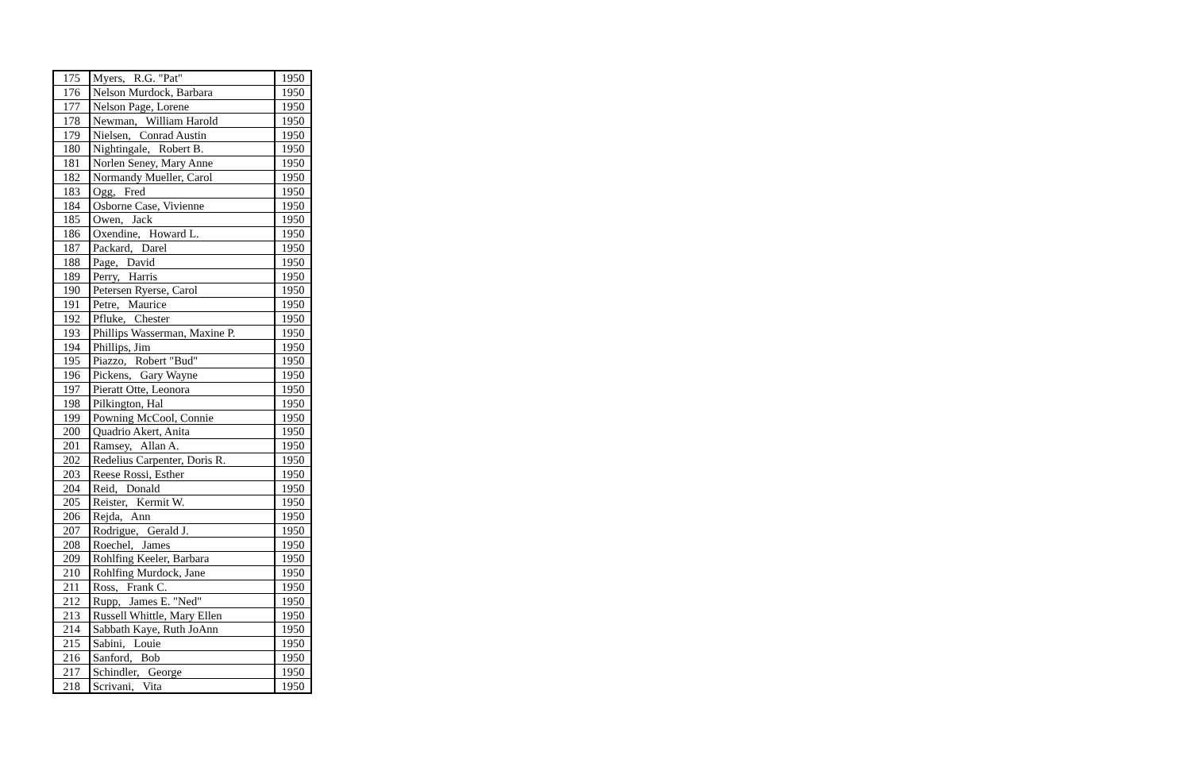| 175 | Myers, R.G. "Pat" | 1950 |
| 176 | Nelson Murdock, Barbara | 1950 |
| 177 | Nelson Page, Lorene | 1950 |
| 178 | Newman, William Harold | 1950 |
| 179 | Nielsen, Conrad Austin | 1950 |
| 180 | Nightingale, Robert B. | 1950 |
| 181 | Norlen Seney, Mary Anne | 1950 |
| 182 | Normandy Mueller, Carol | 1950 |
| 183 | Ogg, Fred | 1950 |
| 184 | Osborne Case, Vivienne | 1950 |
| 185 | Owen, Jack | 1950 |
| 186 | Oxendine, Howard L. | 1950 |
| 187 | Packard, Darel | 1950 |
| 188 | Page, David | 1950 |
| 189 | Perry, Harris | 1950 |
| 190 | Petersen Ryerse, Carol | 1950 |
| 191 | Petre, Maurice | 1950 |
| 192 | Pfluke, Chester | 1950 |
| 193 | Phillips Wasserman, Maxine P. | 1950 |
| 194 | Phillips, Jim | 1950 |
| 195 | Piazzo, Robert "Bud" | 1950 |
| 196 | Pickens, Gary Wayne | 1950 |
| 197 | Pieratt Otte, Leonora | 1950 |
| 198 | Pilkington, Hal | 1950 |
| 199 | Powning McCool, Connie | 1950 |
| 200 | Quadrio Akert, Anita | 1950 |
| 201 | Ramsey, Allan A. | 1950 |
| 202 | Redelius Carpenter, Doris R. | 1950 |
| 203 | Reese Rossi, Esther | 1950 |
| 204 | Reid, Donald | 1950 |
| 205 | Reister, Kermit W. | 1950 |
| 206 | Rejda, Ann | 1950 |
| 207 | Rodrigue, Gerald J. | 1950 |
| 208 | Roechel, James | 1950 |
| 209 | Rohlfing Keeler, Barbara | 1950 |
| 210 | Rohlfing Murdock, Jane | 1950 |
| 211 | Ross, Frank C. | 1950 |
| 212 | Rupp, James E. "Ned" | 1950 |
| 213 | Russell Whittle, Mary Ellen | 1950 |
| 214 | Sabbath Kaye, Ruth JoAnn | 1950 |
| 215 | Sabini, Louie | 1950 |
| 216 | Sanford, Bob | 1950 |
| 217 | Schindler, George | 1950 |
| 218 | Scrivani, Vita | 1950 |